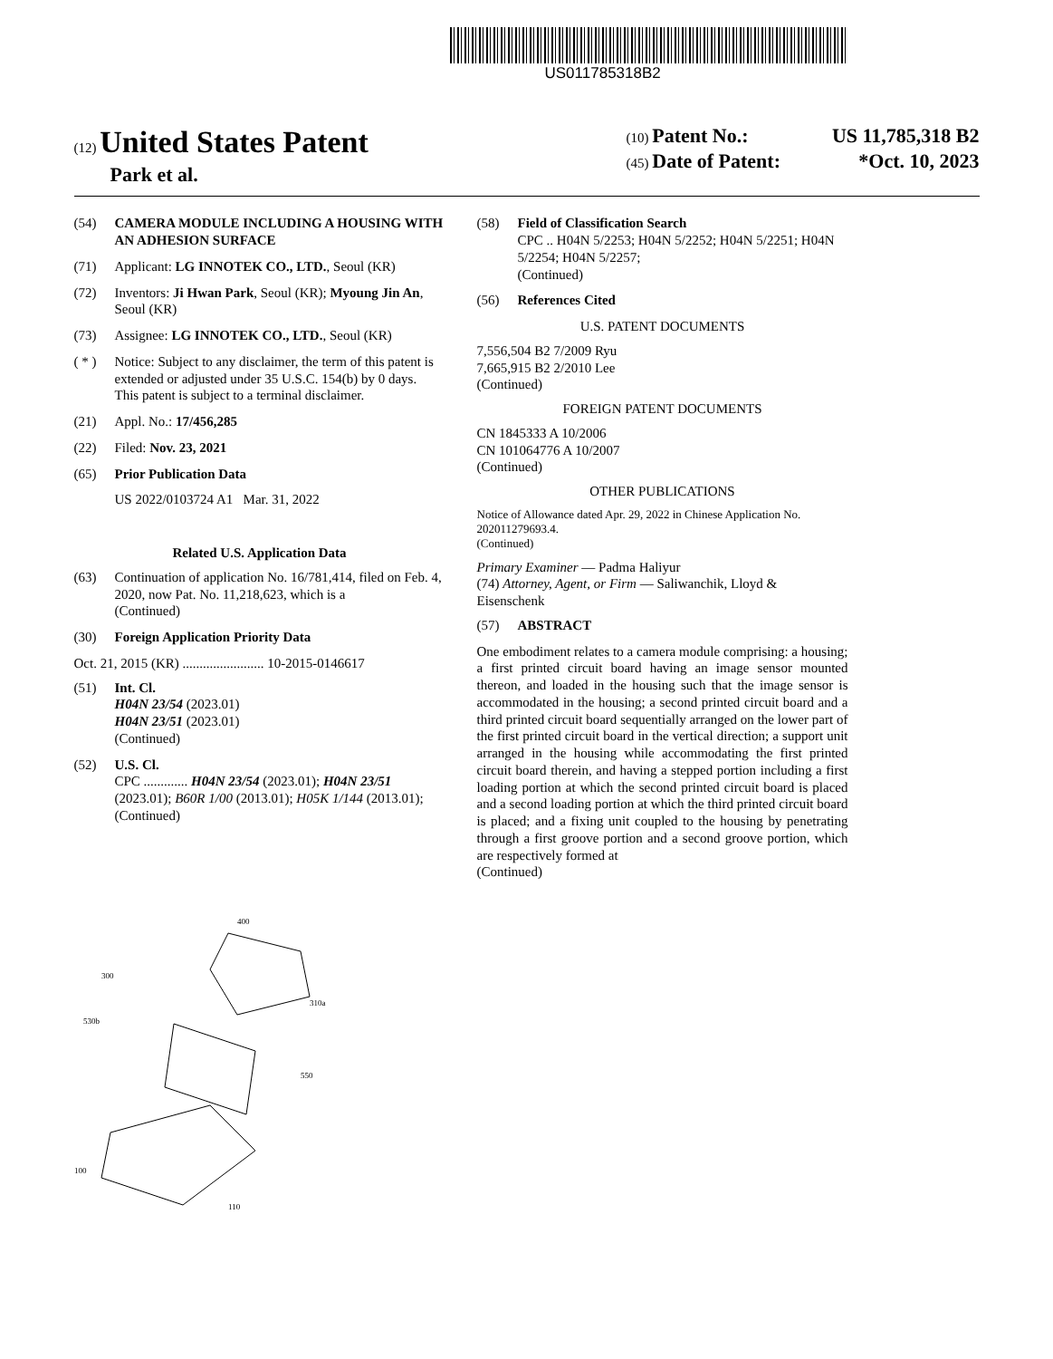US011785318B2
(12) United States Patent
Park et al.
(10) Patent No.: US 11,785,318 B2
(45) Date of Patent: *Oct. 10, 2023
(54) CAMERA MODULE INCLUDING A HOUSING WITH AN ADHESION SURFACE
(71) Applicant: LG INNOTEK CO., LTD., Seoul (KR)
(72) Inventors: Ji Hwan Park, Seoul (KR); Myoung Jin An, Seoul (KR)
(73) Assignee: LG INNOTEK CO., LTD., Seoul (KR)
( * ) Notice: Subject to any disclaimer, the term of this patent is extended or adjusted under 35 U.S.C. 154(b) by 0 days.
This patent is subject to a terminal disclaimer.
(21) Appl. No.: 17/456,285
(22) Filed: Nov. 23, 2021
(65) Prior Publication Data
US 2022/0103724 A1 Mar. 31, 2022
Related U.S. Application Data
(63) Continuation of application No. 16/781,414, filed on Feb. 4, 2020, now Pat. No. 11,218,623, which is a
(Continued)
(30) Foreign Application Priority Data
Oct. 21, 2015 (KR) ........................ 10-2015-0146617
(51) Int. Cl.
H04N 23/54 (2023.01)
H04N 23/51 (2023.01)
(Continued)
(52) U.S. Cl.
CPC ............. H04N 23/54 (2023.01); H04N 23/51 (2023.01); B60R 1/00 (2013.01); H05K 1/144 (2013.01);
(Continued)
(58) Field of Classification Search
CPC .. H04N 5/2253; H04N 5/2252; H04N 5/2251; H04N 5/2254; H04N 5/2257;
(Continued)
(56) References Cited
U.S. PATENT DOCUMENTS
7,556,504 B2 7/2009 Ryu
7,665,915 B2 2/2010 Lee
(Continued)
FOREIGN PATENT DOCUMENTS
CN 1845333 A 10/2006
CN 101064776 A 10/2007
(Continued)
OTHER PUBLICATIONS
Notice of Allowance dated Apr. 29, 2022 in Chinese Application No. 202011279693.4.
(Continued)
Primary Examiner — Padma Haliyur
(74) Attorney, Agent, or Firm — Saliwanchik, Lloyd & Eisenschenk
(57) ABSTRACT
One embodiment relates to a camera module comprising: a housing; a first printed circuit board having an image sensor mounted thereon, and loaded in the housing such that the image sensor is accommodated in the housing; a second printed circuit board and a third printed circuit board sequentially arranged on the lower part of the first printed circuit board in the vertical direction; a support unit arranged in the housing while accommodating the first printed circuit board therein, and having a stepped portion including a first loading portion at which the second printed circuit board is placed and a second loading portion at which the third printed circuit board is placed; and a fixing unit coupled to the housing by penetrating through a first groove portion and a second groove portion, which are respectively formed at
(Continued)
400
300
310a
530b
550
100
110